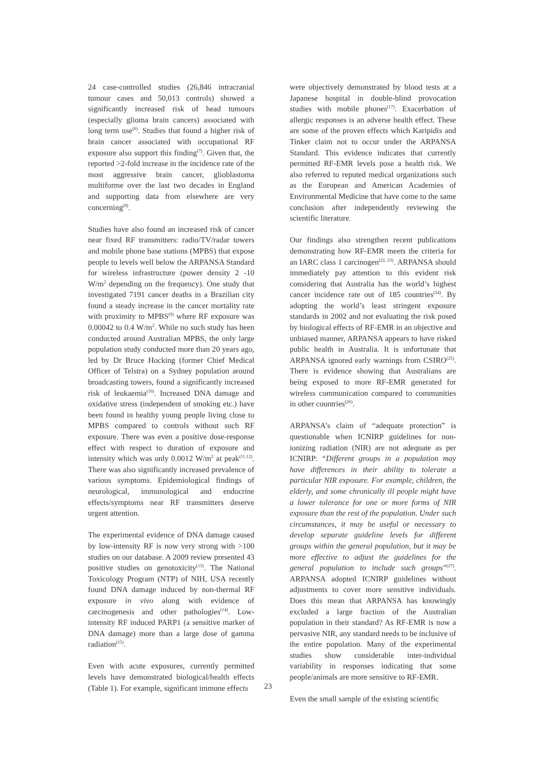24 case-controlled studies (26,846 intracranial tumour cases and 50,013 controls) showed a significantly increased risk of head tumours (especially glioma brain cancers) associated with long term use<sup>(6)</sup>. Studies that found a higher risk of brain cancer associated with occupational RF exposure also support this finding<sup>(7)</sup>. Given that, the reported >2-fold increase in the incidence rate of the most aggressive brain cancer, glioblastoma multiforme over the last two decades in England and supporting data from elsewhere are very concerning<sup>(8)</sup>.
Studies have also found an increased risk of cancer near fixed RF transmitters: radio/TV/radar towers and mobile phone base stations (MPBS) that expose people to levels well below the ARPANSA Standard for wireless infrastructure (power density 2 -10 W/m<sup>2</sup> depending on the frequency). One study that investigated 7191 cancer deaths in a Brazilian city found a steady increase in the cancer mortality rate with proximity to MPBS<sup>(9)</sup> where RF exposure was 0.00042 to 0.4 W/m<sup>2</sup>. While no such study has been conducted around Australian MPBS, the only large population study conducted more than 20 years ago, led by Dr Bruce Hocking (former Chief Medical Officer of Telstra) on a Sydney population around broadcasting towers, found a significantly increased risk of leukaemia<sup>(10)</sup>. Increased DNA damage and oxidative stress (independent of smoking etc.) have been found in healthy young people living close to MPBS compared to controls without such RF exposure. There was even a positive dose-response effect with respect to duration of exposure and intensity which was only 0.0012 W/m<sup>2</sup> at peak<sup>(11,12)</sup>. There was also significantly increased prevalence of various symptoms. Epidemiological findings of neurological, immunological and endocrine effects/symptoms near RF transmitters deserve urgent attention.
The experimental evidence of DNA damage caused by low-intensity RF is now very strong with >100 studies on our database. A 2009 review presented 43 positive studies on genotoxicity<sup>(13)</sup>. The National Toxicology Program (NTP) of NIH, USA recently found DNA damage induced by non-thermal RF exposure in vivo along with evidence of carcinogenesis and other pathologies<sup>(14)</sup>. Low-intensity RF induced PARP1 (a sensitive marker of DNA damage) more than a large dose of gamma radiation<sup>(15)</sup>.
Even with acute exposures, currently permitted levels have demonstrated biological/health effects (Table 1). For example, significant immune effects
were objectively demonstrated by blood tests at a Japanese hospital in double-blind provocation studies with mobile phones<sup>(17)</sup>. Exacerbation of allergic responses is an adverse health effect. These are some of the proven effects which Karipidis and Tinker claim not to occur under the ARPANSA Standard. This evidence indicates that currently permitted RF-EMR levels pose a health risk. We also referred to reputed medical organizations such as the European and American Academies of Environmental Medicine that have come to the same conclusion after independently reviewing the scientific literature.
Our findings also strengthen recent publications demonstrating how RF-EMR meets the criteria for an IARC class 1 carcinogen<sup>(22, 23)</sup>. ARPANSA should immediately pay attention to this evident risk considering that Australia has the world’s highest cancer incidence rate out of 185 countries<sup>(24)</sup>. By adopting the world’s least stringent exposure standards in 2002 and not evaluating the risk posed by biological effects of RF-EMR in an objective and unbiased manner, ARPANSA appears to have risked public health in Australia. It is unfortunate that ARPANSA ignored early warnings from CSIRO<sup>(25)</sup>. There is evidence showing that Australians are being exposed to more RF-EMR generated for wireless communication compared to communities in other countries<sup>(26)</sup>.
ARPANSA’s claim of “adequate protection” is questionable when ICNIRP guidelines for non-ionizing radiation (NIR) are not adequate as per ICNIRP: “Different groups in a population may have differences in their ability to tolerate a particular NIR exposure. For example, children, the elderly, and some chronically ill people might have a lower tolerance for one or more forms of NIR exposure than the rest of the population. Under such circumstances, it may be useful or necessary to develop separate guideline levels for different groups within the general population, but it may be more effective to adjust the guidelines for the general population to include such groups”<sup>(27)</sup>. ARPANSA adopted ICNIRP guidelines without adjustments to cover more sensitive individuals. Does this mean that ARPANSA has knowingly excluded a large fraction of the Australian population in their standard? As RF-EMR is now a pervasive NIR, any standard needs to be inclusive of the entire population. Many of the experimental studies show considerable inter-individual variability in responses indicating that some people/animals are more sensitive to RF-EMR.
Even the small sample of the existing scientific
23